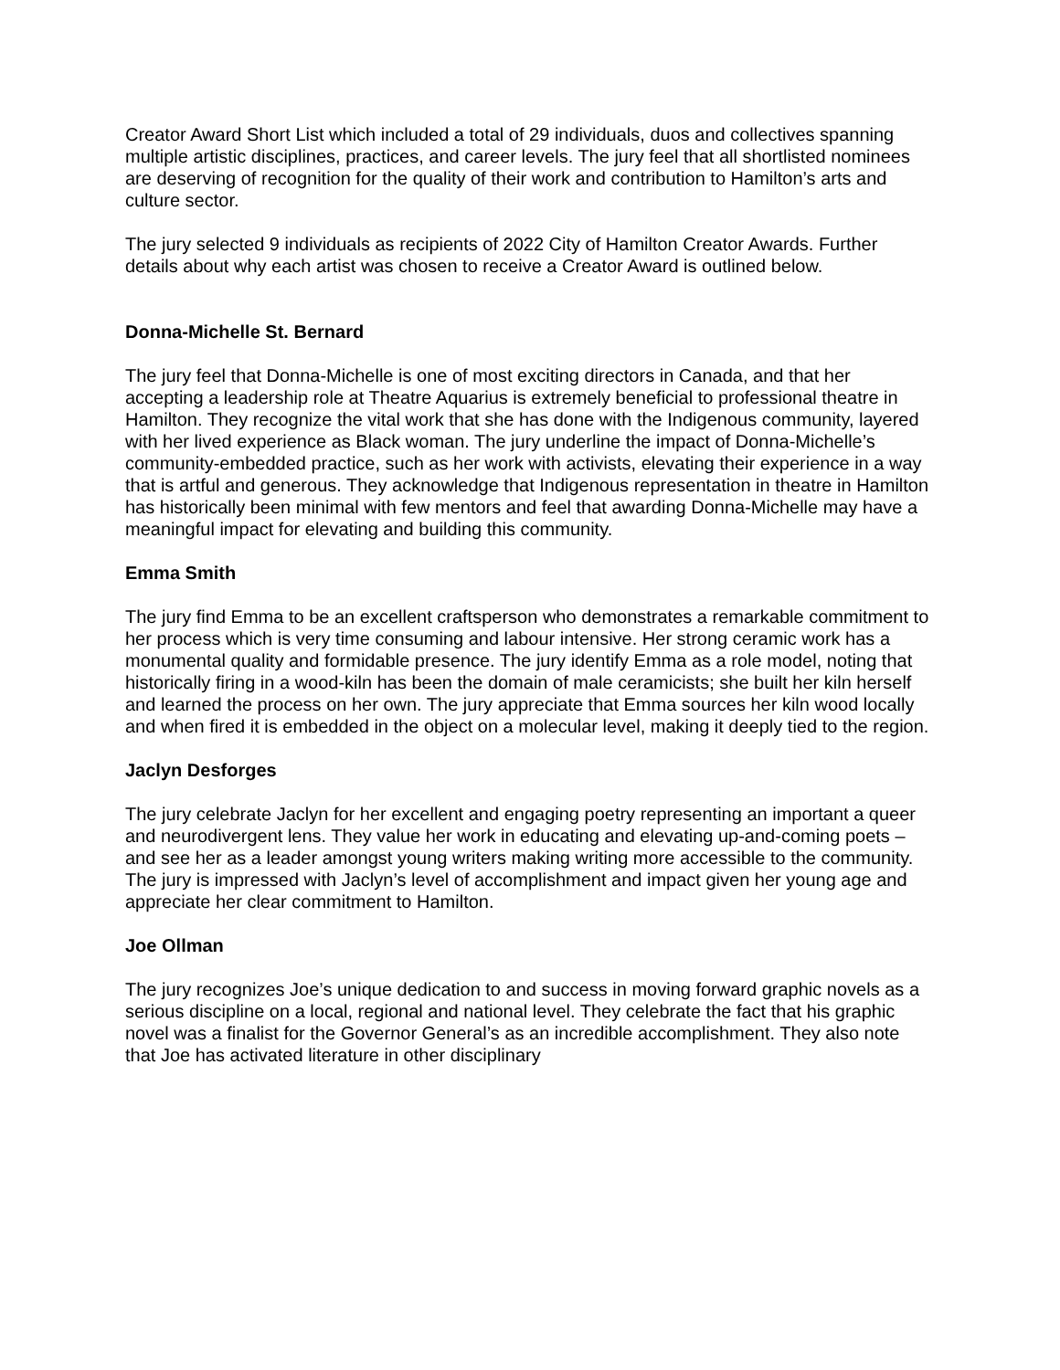Creator Award Short List which included a total of 29 individuals, duos and collectives spanning multiple artistic disciplines, practices, and career levels. The jury feel that all shortlisted nominees are deserving of recognition for the quality of their work and contribution to Hamilton’s arts and culture sector.
The jury selected 9 individuals as recipients of 2022 City of Hamilton Creator Awards. Further details about why each artist was chosen to receive a Creator Award is outlined below.
Donna-Michelle St. Bernard
The jury feel that Donna-Michelle is one of most exciting directors in Canada, and that her accepting a leadership role at Theatre Aquarius is extremely beneficial to professional theatre in Hamilton. They recognize the vital work that she has done with the Indigenous community, layered with her lived experience as Black woman. The jury underline the impact of Donna-Michelle’s community-embedded practice, such as her work with activists, elevating their experience in a way that is artful and generous. They acknowledge that Indigenous representation in theatre in Hamilton has historically been minimal with few mentors and feel that awarding Donna-Michelle may have a meaningful impact for elevating and building this community.
Emma Smith
The jury find Emma to be an excellent craftsperson who demonstrates a remarkable commitment to her process which is very time consuming and labour intensive. Her strong ceramic work has a monumental quality and formidable presence. The jury identify Emma as a role model, noting that historically firing in a wood-kiln has been the domain of male ceramicists; she built her kiln herself and learned the process on her own. The jury appreciate that Emma sources her kiln wood locally and when fired it is embedded in the object on a molecular level, making it deeply tied to the region.
Jaclyn Desforges
The jury celebrate Jaclyn for her excellent and engaging poetry representing an important a queer and neurodivergent lens. They value her work in educating and elevating up-and-coming poets – and see her as a leader amongst young writers making writing more accessible to the community. The jury is impressed with Jaclyn’s level of accomplishment and impact given her young age and appreciate her clear commitment to Hamilton.
Joe Ollman
The jury recognizes Joe’s unique dedication to and success in moving forward graphic novels as a serious discipline on a local, regional and national level. They celebrate the fact that his graphic novel was a finalist for the Governor General’s as an incredible accomplishment. They also note that Joe has activated literature in other disciplinary